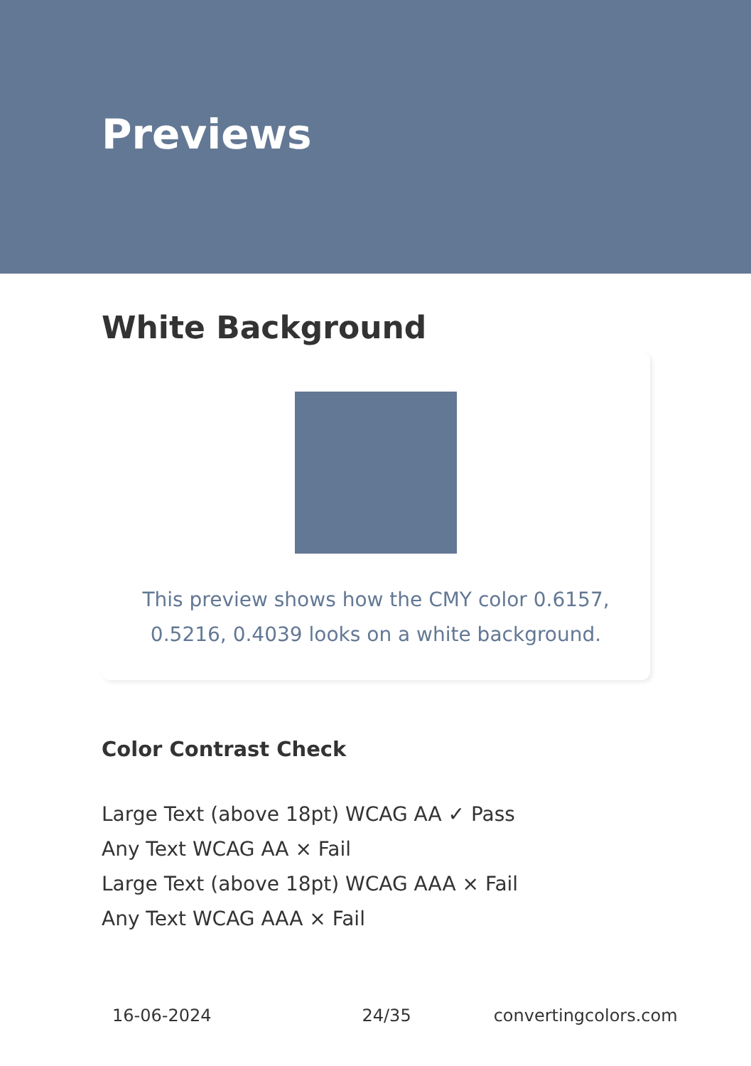Previews
White Background
This preview shows how the CMY color 0.6157, 0.5216, 0.4039 looks on a white background.
Color Contrast Check
Large Text (above 18pt) WCAG AA ✓ Pass
Any Text WCAG AA × Fail
Large Text (above 18pt) WCAG AAA × Fail
Any Text WCAG AAA × Fail
16-06-2024 24/35 convertingcolors.com